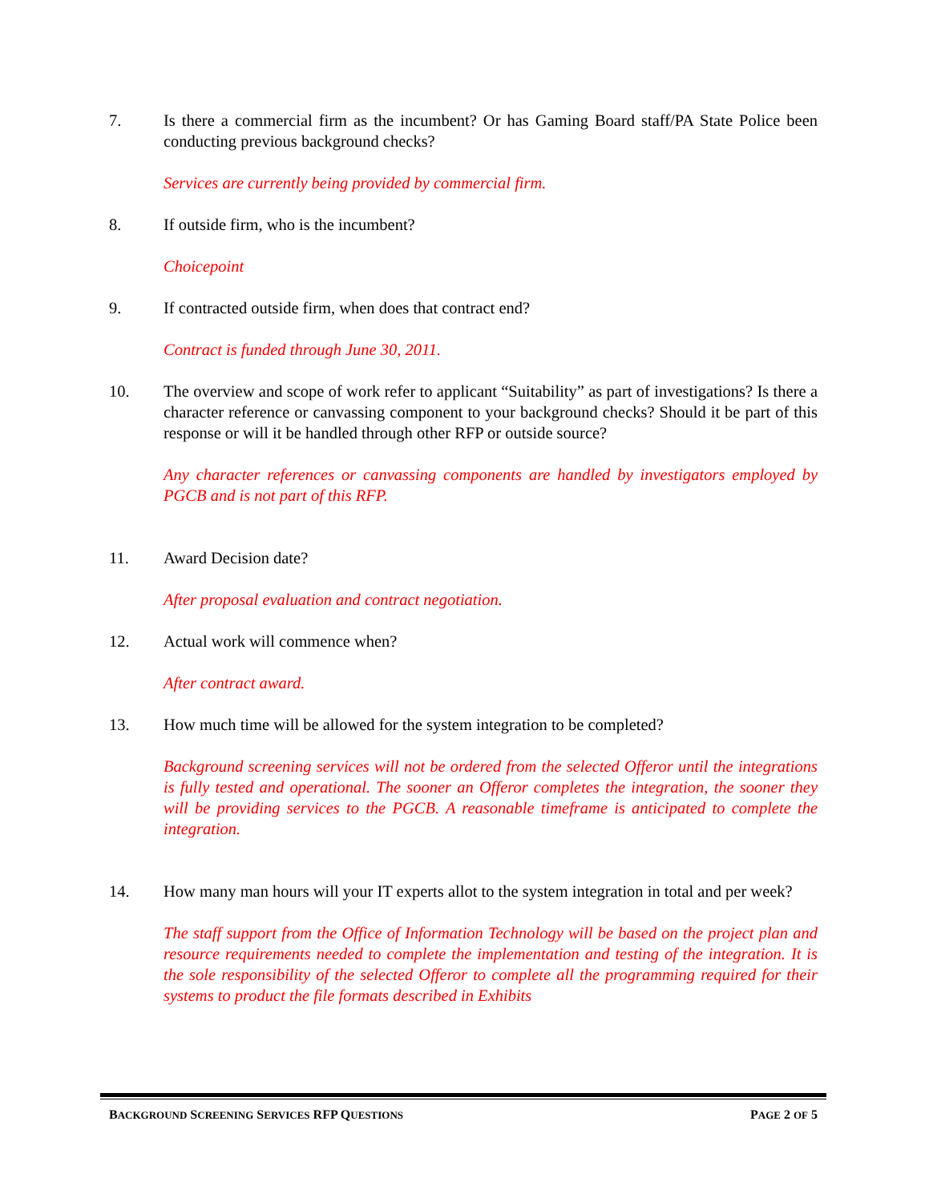7. Is there a commercial firm as the incumbent? Or has Gaming Board staff/PA State Police been conducting previous background checks?
Services are currently being provided by commercial firm.
8. If outside firm, who is the incumbent?
Choicepoint
9. If contracted outside firm, when does that contract end?
Contract is funded through June 30, 2011.
10. The overview and scope of work refer to applicant “Suitability” as part of investigations? Is there a character reference or canvassing component to your background checks? Should it be part of this response or will it be handled through other RFP or outside source?
Any character references or canvassing components are handled by investigators employed by PGCB and is not part of this RFP.
11. Award Decision date?
After proposal evaluation and contract negotiation.
12. Actual work will commence when?
After contract award.
13. How much time will be allowed for the system integration to be completed?
Background screening services will not be ordered from the selected Offeror until the integrations is fully tested and operational. The sooner an Offeror completes the integration, the sooner they will be providing services to the PGCB. A reasonable timeframe is anticipated to complete the integration.
14. How many man hours will your IT experts allot to the system integration in total and per week?
The staff support from the Office of Information Technology will be based on the project plan and resource requirements needed to complete the implementation and testing of the integration. It is the sole responsibility of the selected Offeror to complete all the programming required for their systems to product the file formats described in Exhibits
BACKGROUND SCREENING SERVICES RFP QUESTIONS PAGE 2 OF 5